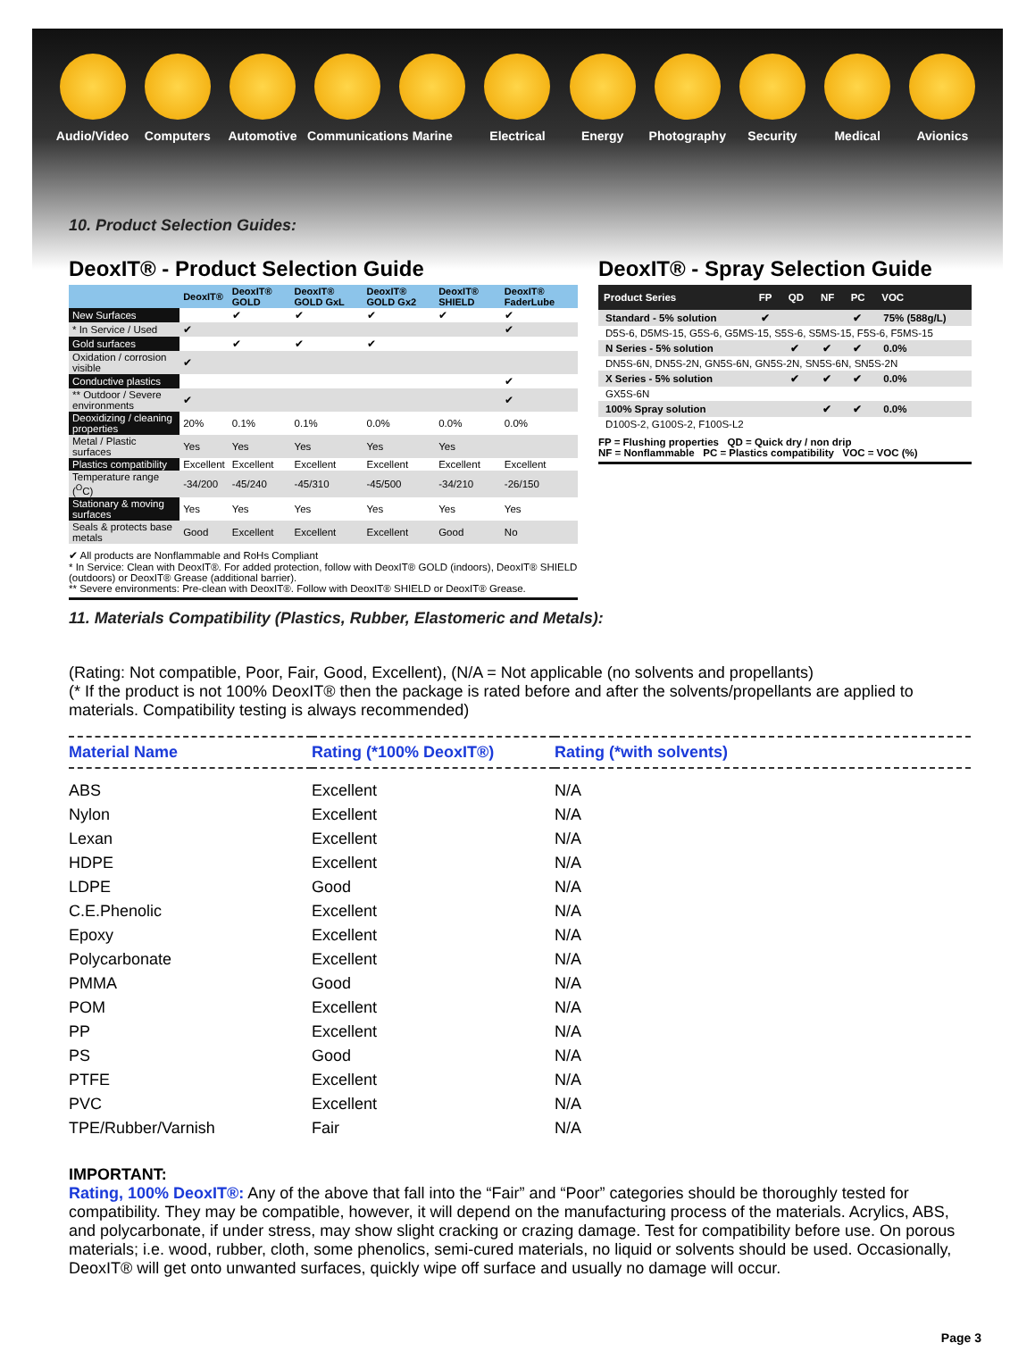Audio/Video
Computers Automotive Communications
Marine Electrical Energy Photography
Security Medical Avionics
10. Product Selection Guides:
DeoxIT® - Product Selection Guide
| | DeoxIT® | DeoxIT® GOLD | DeoxIT® GOLD GxL | DeoxIT® GOLD Gx2 | DeoxIT® SHIELD | DeoxIT® FaderLube |
| --- | --- | --- | --- | --- | --- | --- |
| New Surfaces | | ✔ | ✔ | ✔ | ✔ | ✔ |
| * In Service / Used | ✔ | | | | | ✔ |
| Gold surfaces | | ✔ | ✔ | ✔ | | |
| Oxidation / corrosion visible | ✔ | | | | | |
| Conductive plastics | | | | | | ✔ |
| ** Outdoor / Severe environments | ✔ | | | | | ✔ |
| Deoxidizing / cleaning properties | 20% | 0.1% | 0.1% | 0.0% | 0.0% | 0.0% |
| Metal / Plastic surfaces | Yes | Yes | Yes | Yes | Yes | |
| Plastics compatibility | Excellent | Excellent | Excellent | Excellent | Excellent | Excellent |
| Temperature range (<sup>O</sup>C) | -34/200 | -45/240 | -45/310 | -45/500 | -34/210 | -26/150 |
| Stationary & moving surfaces | Yes | Yes | Yes | Yes | Yes | Yes |
| Seals & protects base metals | Good | Excellent | Excellent | Excellent | Good | No |
✔ All products are Nonflammable and RoHs Compliant
* In Service: Clean with DeoxIT®. For added protection, follow with DeoxIT® GOLD (indoors), DeoxIT® SHIELD (outdoors) or DeoxIT® Grease (additional barrier).
** Severe environments: Pre-clean with DeoxIT®. Follow with DeoxIT® SHIELD or DeoxIT® Grease.
DeoxIT® - Spray Selection Guide
| Product Series | FP | QD | NF | PC | VOC |
| --- | --- | --- | --- | --- | --- |
| Standard - 5% solution | ✔ | | | ✔ | 75% (588g/L) |
| D5S-6, D5MS-15, G5S-6, G5MS-15, S5S-6, S5MS-15, F5S-6, F5MS-15 | | | | | |
| N Series - 5% solution | | ✔ | ✔ | ✔ | 0.0% |
| DN5S-6N, DN5S-2N, GN5S-6N, GN5S-2N, SN5S-6N, SN5S-2N | | | | | |
| X Series - 5% solution | | ✔ | ✔ | ✔ | 0.0% |
| GX5S-6N | | | | | |
| 100% Spray solution | | | ✔ | ✔ | 0.0% |
| D100S-2, G100S-2, F100S-L2 | | | | | |
FP = Flushing properties QD = Quick dry / non drip
NF = Nonflammable PC = Plastics compatibility VOC = VOC (%)
11. Materials Compatibility (Plastics, Rubber, Elastomeric and Metals):
(Rating: Not compatible, Poor, Fair, Good, Excellent), (N/A = Not applicable (no solvents and propellants)
(* If the product is not 100% DeoxIT® then the package is rated before and after the solvents/propellants are applied to materials. Compatibility testing is always recommended)
| Material Name | Rating (*100% DeoxIT®) | Rating (*with solvents) |
| --- | --- | --- |
| ABS | Excellent | N/A |
| Nylon | Excellent | N/A |
| Lexan | Excellent | N/A |
| HDPE | Excellent | N/A |
| LDPE | Good | N/A |
| C.E.Phenolic | Excellent | N/A |
| Epoxy | Excellent | N/A |
| Polycarbonate | Excellent | N/A |
| PMMA | Good | N/A |
| POM | Excellent | N/A |
| PP | Excellent | N/A |
| PS | Good | N/A |
| PTFE | Excellent | N/A |
| PVC | Excellent | N/A |
| TPE/Rubber/Varnish | Fair | N/A |
IMPORTANT:
Rating, 100% DeoxIT®: Any of the above that fall into the “Fair” and “Poor” categories should be thoroughly tested for compatibility. They may be compatible, however, it will depend on the manufacturing process of the materials. Acrylics, ABS, and polycarbonate, if under stress, may show slight cracking or crazing damage. Test for compatibility before use. On porous materials; i.e. wood, rubber, cloth, some phenolics, semi-cured materials, no liquid or solvents should be used. Occasionally, DeoxIT® will get onto unwanted surfaces, quickly wipe off surface and usually no damage will occur.
Page 3